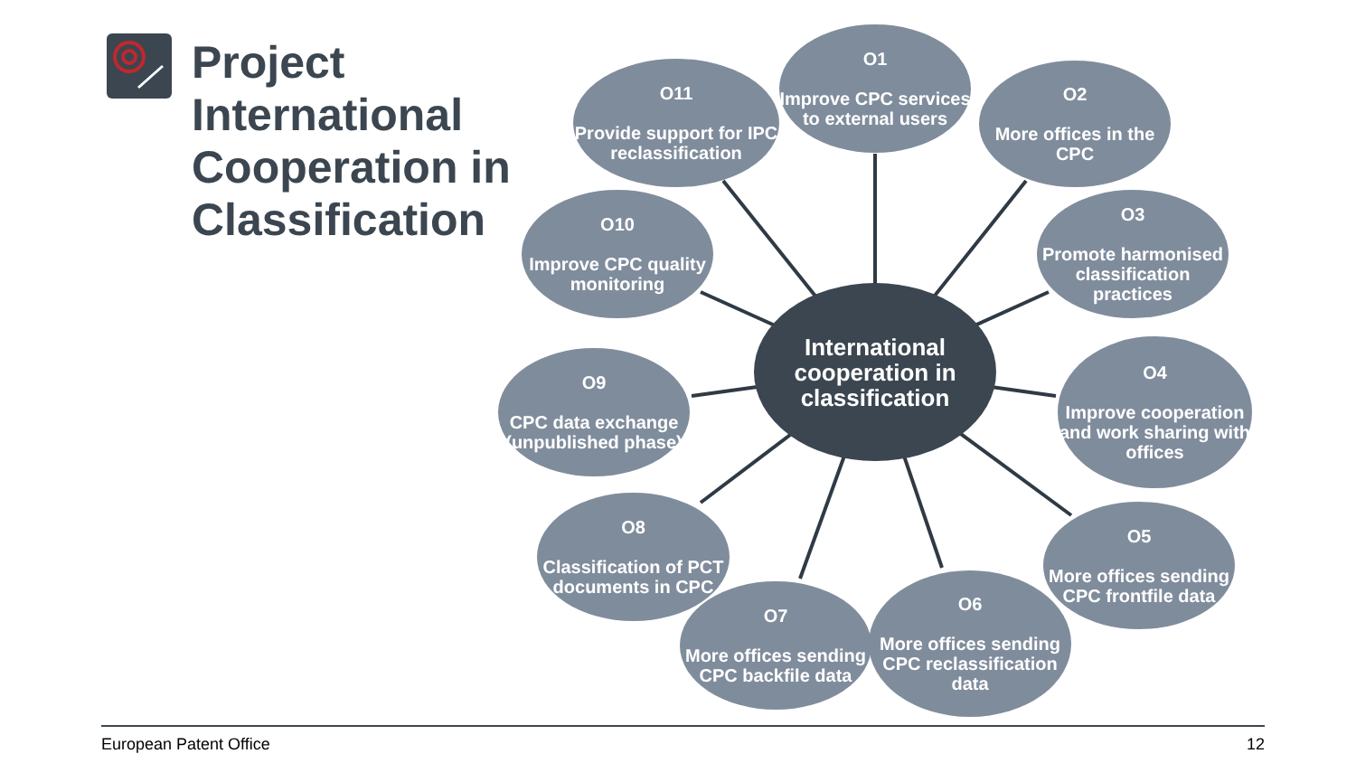Project International Cooperation in Classification
O1
Improve CPC services to external users
O11
Provide support for IPC reclassification
O2
More offices in the CPC
O10
Improve CPC quality monitoring
O3
Promote harmonised classification practices
International cooperation in classification
O9
CPC data exchange (unpublished phase)
O4
Improve cooperation and work sharing with offices
O8
Classification of PCT documents in CPC
O5
More offices sending CPC frontfile data
O7
More offices sending CPC backfile data
O6
More offices sending CPC reclassification data
European Patent Office 12